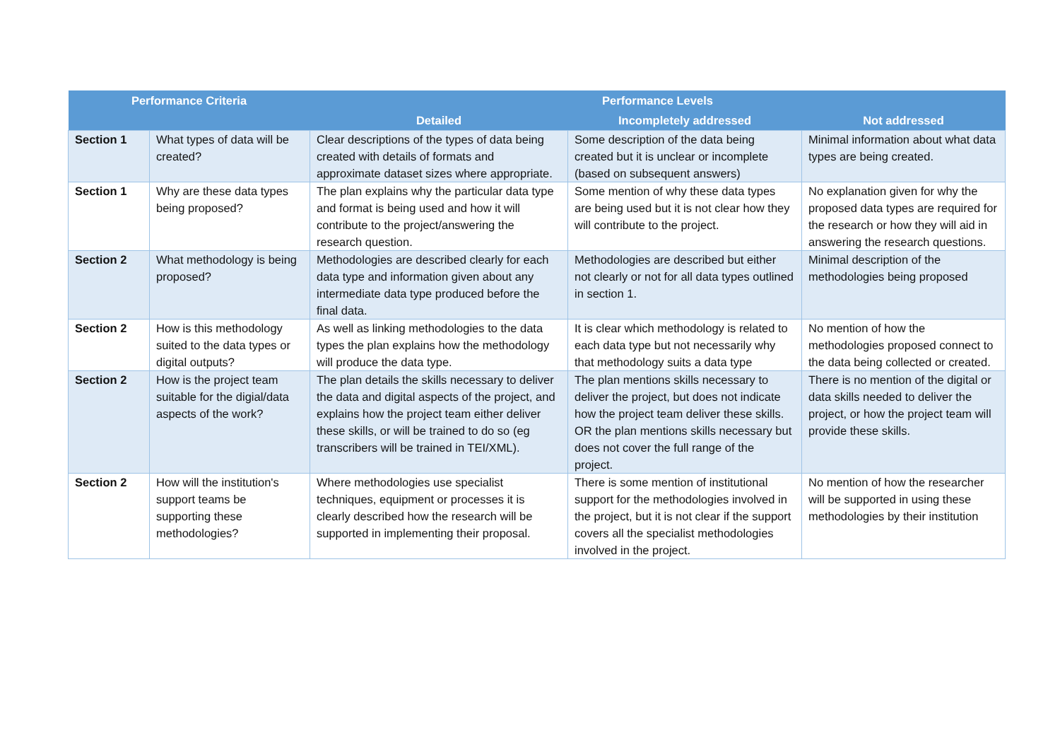| Performance Criteria | | Performance Levels | | |
| --- | --- | --- | --- | --- |
| | | Detailed | Incompletely addressed | Not addressed |
| Section 1 | What types of data will be created? | Clear descriptions of the types of data being created with details of formats and approximate dataset sizes where appropriate. | Some description of the data being created but it is unclear or incomplete (based on subsequent answers) | Minimal information about what data types are being created. |
| Section 1 | Why are these data types being proposed? | The plan explains why the particular data type and format is being used and how it will contribute to the project/answering the research question. | Some mention of why these data types are being used but it is not clear how they will contribute to the project. | No explanation given for why the proposed data types are required for the research or how they will aid in answering the research questions. |
| Section 2 | What methodology is being proposed? | Methodologies are described clearly for each data type and information given about any intermediate data type produced before the final data. | Methodologies are described but either not clearly or not for all data types outlined in section 1. | Minimal description of the methodologies being proposed |
| Section 2 | How is this methodology suited to the data types or digital outputs? | As well as linking methodologies to the data types the plan explains how the methodology will produce the data type. | It is clear which methodology is related to each data type but not necessarily why that methodology suits a data type | No mention of how the methodologies proposed connect to the data being collected or created. |
| Section 2 | How is the project team suitable for the digial/data aspects of the work? | The plan details the skills necessary to deliver the data and digital aspects of the project, and explains how the project team either deliver these skills, or will be trained to do so (eg transcribers will be trained in TEI/XML). | The plan mentions skills necessary to deliver the project, but does not indicate how the project team deliver these skills. OR the plan mentions skills necessary but does not cover the full range of the project. | There is no mention of the digital or data skills needed to deliver the project, or how the project team will provide these skills. |
| Section 2 | How will the institution's support teams be supporting these methodologies? | Where methodologies use specialist techniques, equipment or processes it is clearly described how the research will be supported in implementing their proposal. | There is some mention of institutional support for the methodologies involved in the project, but it is not clear if the support covers all the specialist methodologies involved in the project. | No mention of how the researcher will be supported in using these methodologies by their institution |